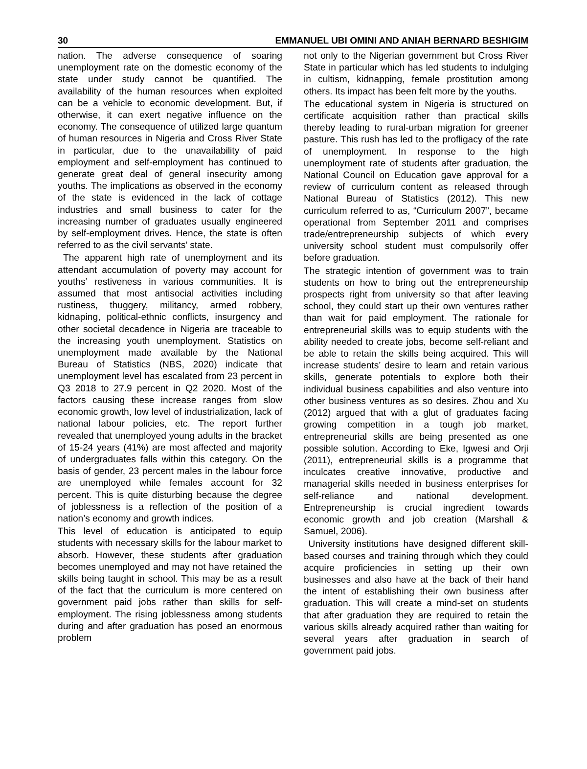30 EMMANUEL UBI OMINI AND ANIAH BERNARD BESHIGIM
nation. The adverse consequence of soaring unemployment rate on the domestic economy of the state under study cannot be quantified. The availability of the human resources when exploited can be a vehicle to economic development. But, if otherwise, it can exert negative influence on the economy. The consequence of utilized large quantum of human resources in Nigeria and Cross River State in particular, due to the unavailability of paid employment and self-employment has continued to generate great deal of general insecurity among youths. The implications as observed in the economy of the state is evidenced in the lack of cottage industries and small business to cater for the increasing number of graduates usually engineered by self-employment drives. Hence, the state is often referred to as the civil servants’ state.
The apparent high rate of unemployment and its attendant accumulation of poverty may account for youths’ restiveness in various communities. It is assumed that most antisocial activities including rustiness, thuggery, militancy, armed robbery, kidnaping, political-ethnic conflicts, insurgency and other societal decadence in Nigeria are traceable to the increasing youth unemployment. Statistics on unemployment made available by the National Bureau of Statistics (NBS, 2020) indicate that unemployment level has escalated from 23 percent in Q3 2018 to 27.9 percent in Q2 2020. Most of the factors causing these increase ranges from slow economic growth, low level of industrialization, lack of national labour policies, etc. The report further revealed that unemployed young adults in the bracket of 15-24 years (41%) are most affected and majority of undergraduates falls within this category. On the basis of gender, 23 percent males in the labour force are unemployed while females account for 32 percent. This is quite disturbing because the degree of joblessness is a reflection of the position of a nation’s economy and growth indices.
This level of education is anticipated to equip students with necessary skills for the labour market to absorb. However, these students after graduation becomes unemployed and may not have retained the skills being taught in school. This may be as a result of the fact that the curriculum is more centered on government paid jobs rather than skills for self-employment. The rising joblessness among students during and after graduation has posed an enormous problem
not only to the Nigerian government but Cross River State in particular which has led students to indulging in cultism, kidnapping, female prostitution among others. Its impact has been felt more by the youths.
The educational system in Nigeria is structured on certificate acquisition rather than practical skills thereby leading to rural-urban migration for greener pasture. This rush has led to the profligacy of the rate of unemployment. In response to the high unemployment rate of students after graduation, the National Council on Education gave approval for a review of curriculum content as released through National Bureau of Statistics (2012). This new curriculum referred to as, “Curriculum 2007”, became operational from September 2011 and comprises trade/entrepreneurship subjects of which every university school student must compulsorily offer before graduation.
The strategic intention of government was to train students on how to bring out the entrepreneurship prospects right from university so that after leaving school, they could start up their own ventures rather than wait for paid employment. The rationale for entrepreneurial skills was to equip students with the ability needed to create jobs, become self-reliant and be able to retain the skills being acquired. This will increase students’ desire to learn and retain various skills, generate potentials to explore both their individual business capabilities and also venture into other business ventures as so desires. Zhou and Xu (2012) argued that with a glut of graduates facing growing competition in a tough job market, entrepreneurial skills are being presented as one possible solution. According to Eke, Igwesi and Orji (2011), entrepreneurial skills is a programme that inculcates creative innovative, productive and managerial skills needed in business enterprises for self-reliance and national development. Entrepreneurship is crucial ingredient towards economic growth and job creation (Marshall & Samuel, 2006).
University institutions have designed different skill-based courses and training through which they could acquire proficiencies in setting up their own businesses and also have at the back of their hand the intent of establishing their own business after graduation. This will create a mind-set on students that after graduation they are required to retain the various skills already acquired rather than waiting for several years after graduation in search of government paid jobs.